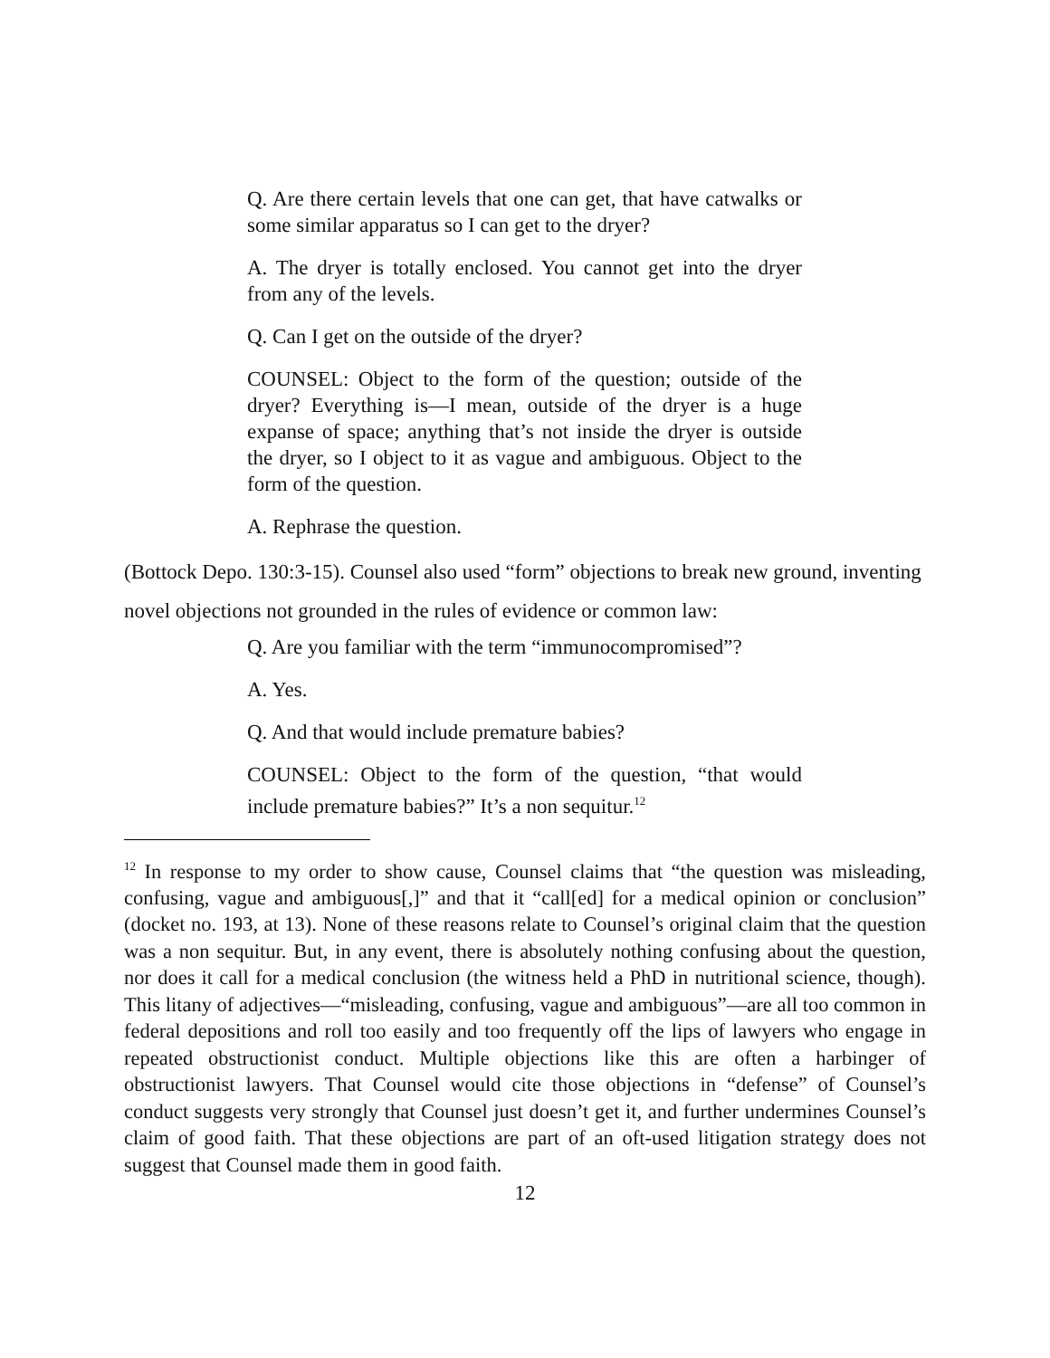Q. Are there certain levels that one can get, that have catwalks or some similar apparatus so I can get to the dryer?
A. The dryer is totally enclosed. You cannot get into the dryer from any of the levels.
Q. Can I get on the outside of the dryer?
COUNSEL: Object to the form of the question; outside of the dryer? Everything is—I mean, outside of the dryer is a huge expanse of space; anything that’s not inside the dryer is outside the dryer, so I object to it as vague and ambiguous. Object to the form of the question.
A. Rephrase the question.
(Bottock Depo. 130:3-15). Counsel also used “form” objections to break new ground, inventing novel objections not grounded in the rules of evidence or common law:
Q. Are you familiar with the term “immunocompromised”?
A. Yes.
Q. And that would include premature babies?
COUNSEL: Object to the form of the question, “that would include premature babies?” It’s a non sequitur.<sup>12</sup>
<sup>12</sup> In response to my order to show cause, Counsel claims that “the question was misleading, confusing, vague and ambiguous[,]” and that it “call[ed] for a medical opinion or conclusion” (docket no. 193, at 13). None of these reasons relate to Counsel’s original claim that the question was a non sequitur. But, in any event, there is absolutely nothing confusing about the question, nor does it call for a medical conclusion (the witness held a PhD in nutritional science, though). This litany of adjectives—“misleading, confusing, vague and ambiguous”—are all too common in federal depositions and roll too easily and too frequently off the lips of lawyers who engage in repeated obstructionist conduct. Multiple objections like this are often a harbinger of obstructionist lawyers. That Counsel would cite those objections in “defense” of Counsel’s conduct suggests very strongly that Counsel just doesn’t get it, and further undermines Counsel’s claim of good faith. That these objections are part of an oft-used litigation strategy does not suggest that Counsel made them in good faith.
12